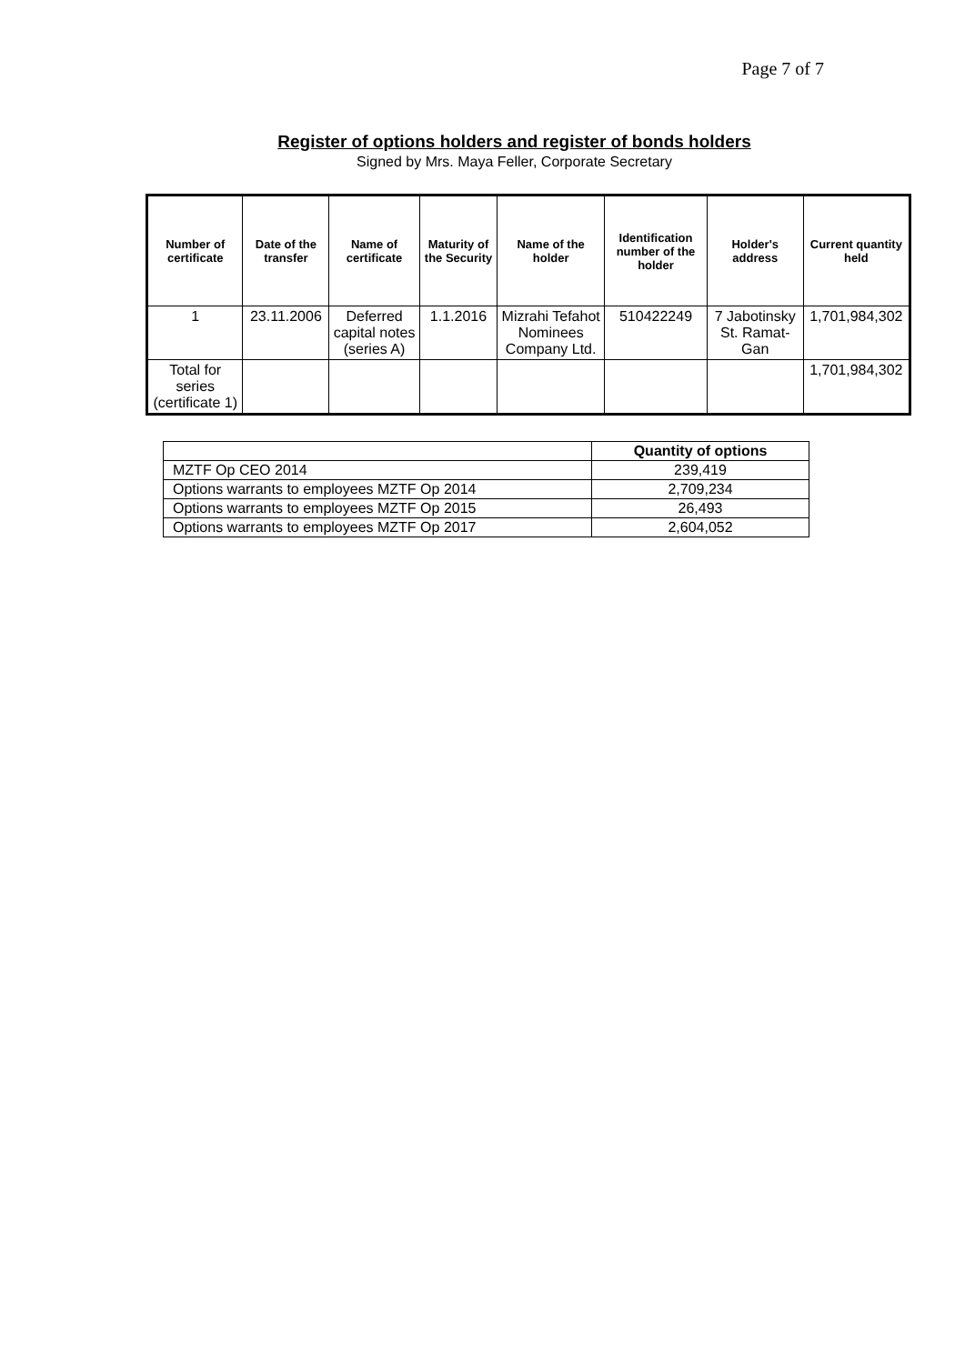Page 7 of 7
Register of options holders and register of bonds holders
Signed by Mrs. Maya Feller, Corporate Secretary
| Number of certificate | Date of the transfer | Name of certificate | Maturity of the Security | Name of the holder | Identification number of the holder | Holder's address | Current quantity held |
| --- | --- | --- | --- | --- | --- | --- | --- |
| 1 | 23.11.2006 | Deferred capital notes (series A) | 1.1.2016 | Mizrahi Tefahot Nominees Company Ltd. | 510422249 | 7 Jabotinsky St. Ramat-Gan | 1,701,984,302 |
| Total for series (certificate 1) | | | | | | | 1,701,984,302 |
| | Quantity of options |
| --- | --- |
| MZTF Op CEO 2014 | 239,419 |
| Options warrants to employees MZTF Op 2014 | 2,709,234 |
| Options warrants to employees MZTF Op 2015 | 26,493 |
| Options warrants to employees MZTF Op 2017 | 2,604,052 |